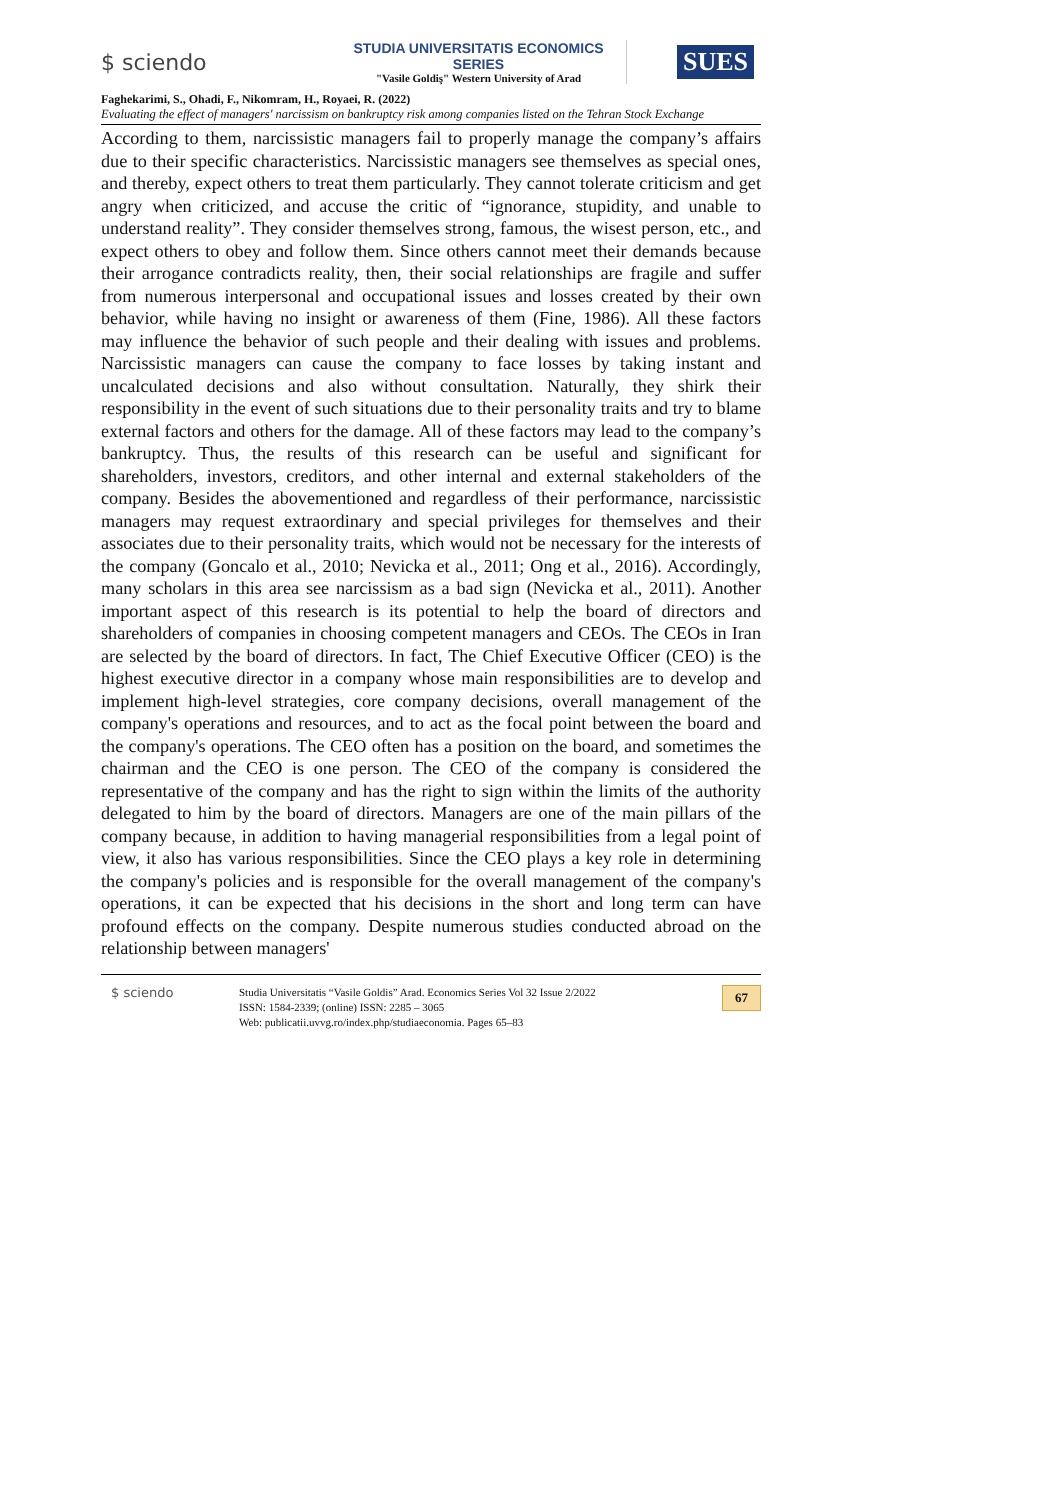$ sciendo
STUDIA UNIVERSITATIS ECONOMICS SERIES
"Vasile Goldiş" Western University of Arad
SUES
Faghekarimi, S., Ohadi, F., Nikomram, H., Royaei, R. (2022)
Evaluating the effect of managers' narcissism on bankruptcy risk among companies listed on the Tehran Stock Exchange
According to them, narcissistic managers fail to properly manage the company’s affairs due to their specific characteristics. Narcissistic managers see themselves as special ones, and thereby, expect others to treat them particularly. They cannot tolerate criticism and get angry when criticized, and accuse the critic of “ignorance, stupidity, and unable to understand reality”. They consider themselves strong, famous, the wisest person, etc., and expect others to obey and follow them. Since others cannot meet their demands because their arrogance contradicts reality, then, their social relationships are fragile and suffer from numerous interpersonal and occupational issues and losses created by their own behavior, while having no insight or awareness of them (Fine, 1986). All these factors may influence the behavior of such people and their dealing with issues and problems. Narcissistic managers can cause the company to face losses by taking instant and uncalculated decisions and also without consultation. Naturally, they shirk their responsibility in the event of such situations due to their personality traits and try to blame external factors and others for the damage. All of these factors may lead to the company’s bankruptcy. Thus, the results of this research can be useful and significant for shareholders, investors, creditors, and other internal and external stakeholders of the company. Besides the abovementioned and regardless of their performance, narcissistic managers may request extraordinary and special privileges for themselves and their associates due to their personality traits, which would not be necessary for the interests of the company (Goncalo et al., 2010; Nevicka et al., 2011; Ong et al., 2016). Accordingly, many scholars in this area see narcissism as a bad sign (Nevicka et al., 2011). Another important aspect of this research is its potential to help the board of directors and shareholders of companies in choosing competent managers and CEOs. The CEOs in Iran are selected by the board of directors. In fact, The Chief Executive Officer (CEO) is the highest executive director in a company whose main responsibilities are to develop and implement high-level strategies, core company decisions, overall management of the company's operations and resources, and to act as the focal point between the board and the company's operations. The CEO often has a position on the board, and sometimes the chairman and the CEO is one person. The CEO of the company is considered the representative of the company and has the right to sign within the limits of the authority delegated to him by the board of directors. Managers are one of the main pillars of the company because, in addition to having managerial responsibilities from a legal point of view, it also has various responsibilities. Since the CEO plays a key role in determining the company's policies and is responsible for the overall management of the company's operations, it can be expected that his decisions in the short and long term can have profound effects on the company. Despite numerous studies conducted abroad on the relationship between managers'
$ sciendo
Studia Universitatis “Vasile Goldis” Arad. Economics Series Vol 32 Issue 2/2022
ISSN: 1584-2339; (online) ISSN: 2285 – 3065
Web: publicatii.uvvg.ro/index.php/studiaeconomia. Pages 65–83
67